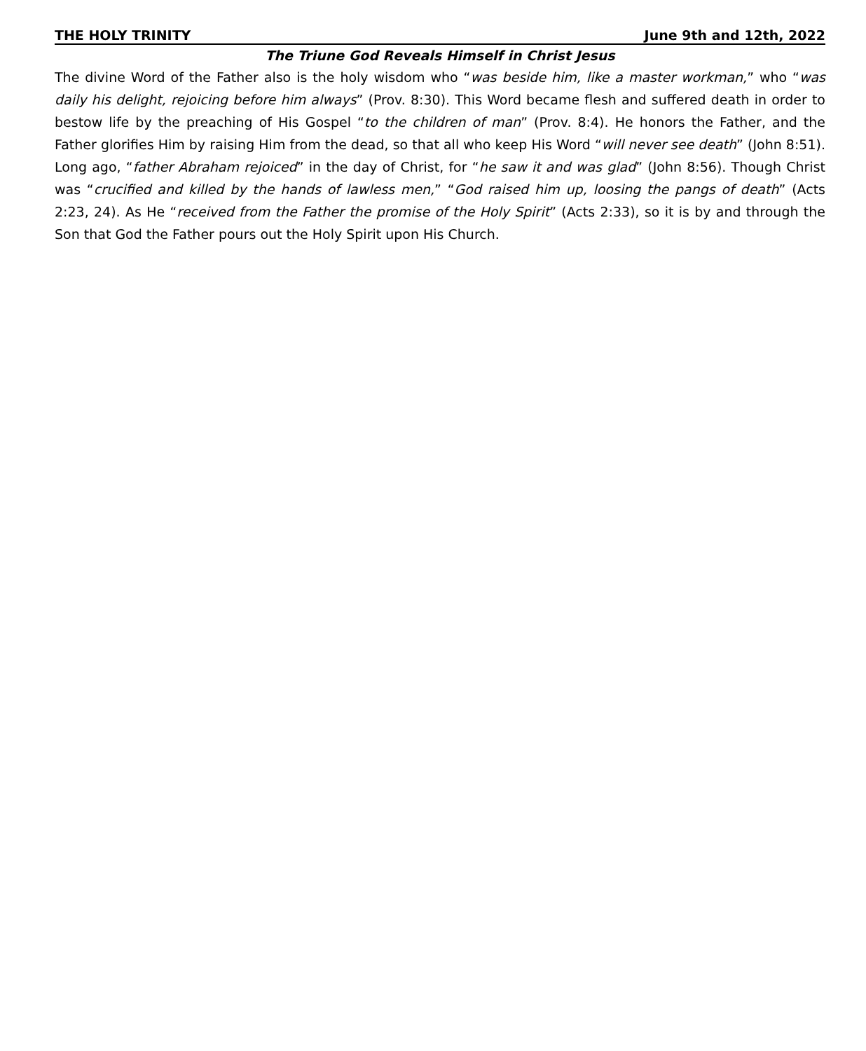THE HOLY TRINITY June 9th and 12th, 2022
The Triune God Reveals Himself in Christ Jesus
The divine Word of the Father also is the holy wisdom who “was beside him, like a master workman,” who “was daily his delight, rejoicing before him always” (Prov. 8:30). This Word became flesh and suffered death in order to bestow life by the preaching of His Gospel “to the children of man” (Prov. 8:4). He honors the Father, and the Father glorifies Him by raising Him from the dead, so that all who keep His Word “will never see death” (John 8:51). Long ago, “father Abraham rejoiced” in the day of Christ, for “he saw it and was glad” (John 8:56). Though Christ was “crucified and killed by the hands of lawless men,” “God raised him up, loosing the pangs of death” (Acts 2:23, 24). As He “received from the Father the promise of the Holy Spirit” (Acts 2:33), so it is by and through the Son that God the Father pours out the Holy Spirit upon His Church.